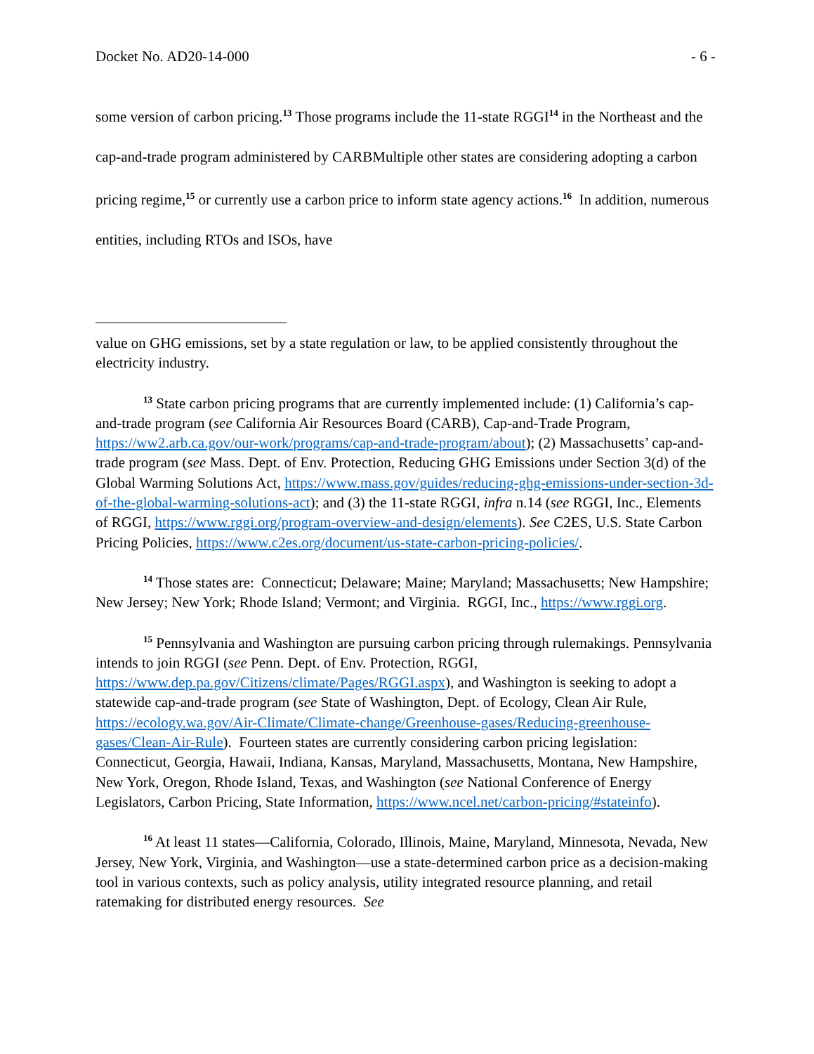Docket No. AD20-14-000 - 6 -
some version of carbon pricing.<sup>13</sup> Those programs include the 11-state RGGI<sup>14</sup> in the Northeast and the cap-and-trade program administered by CARBMultiple other states are considering adopting a carbon pricing regime,<sup>15</sup> or currently use a carbon price to inform state agency actions.<sup>16</sup> In addition, numerous entities, including RTOs and ISOs, have
value on GHG emissions, set by a state regulation or law, to be applied consistently throughout the electricity industry.
<sup>13</sup> State carbon pricing programs that are currently implemented include: (1) California’s cap-and-trade program (see California Air Resources Board (CARB), Cap-and-Trade Program, https://ww2.arb.ca.gov/our-work/programs/cap-and-trade-program/about); (2) Massachusetts’ cap-and-trade program (see Mass. Dept. of Env. Protection, Reducing GHG Emissions under Section 3(d) of the Global Warming Solutions Act, https://www.mass.gov/guides/reducing-ghg-emissions-under-section-3d-of-the-global-warming-solutions-act); and (3) the 11-state RGGI, infra n.14 (see RGGI, Inc., Elements of RGGI, https://www.rggi.org/program-overview-and-design/elements). See C2ES, U.S. State Carbon Pricing Policies, https://www.c2es.org/document/us-state-carbon-pricing-policies/.
<sup>14</sup> Those states are: Connecticut; Delaware; Maine; Maryland; Massachusetts; New Hampshire; New Jersey; New York; Rhode Island; Vermont; and Virginia. RGGI, Inc., https://www.rggi.org.
<sup>15</sup> Pennsylvania and Washington are pursuing carbon pricing through rulemakings. Pennsylvania intends to join RGGI (see Penn. Dept. of Env. Protection, RGGI, https://www.dep.pa.gov/Citizens/climate/Pages/RGGI.aspx), and Washington is seeking to adopt a statewide cap-and-trade program (see State of Washington, Dept. of Ecology, Clean Air Rule, https://ecology.wa.gov/Air-Climate/Climate-change/Greenhouse-gases/Reducing-greenhouse-gases/Clean-Air-Rule). Fourteen states are currently considering carbon pricing legislation: Connecticut, Georgia, Hawaii, Indiana, Kansas, Maryland, Massachusetts, Montana, New Hampshire, New York, Oregon, Rhode Island, Texas, and Washington (see National Conference of Energy Legislators, Carbon Pricing, State Information, https://www.ncel.net/carbon-pricing/#stateinfo).
<sup>16</sup> At least 11 states—California, Colorado, Illinois, Maine, Maryland, Minnesota, Nevada, New Jersey, New York, Virginia, and Washington—use a state-determined carbon price as a decision-making tool in various contexts, such as policy analysis, utility integrated resource planning, and retail ratemaking for distributed energy resources. See